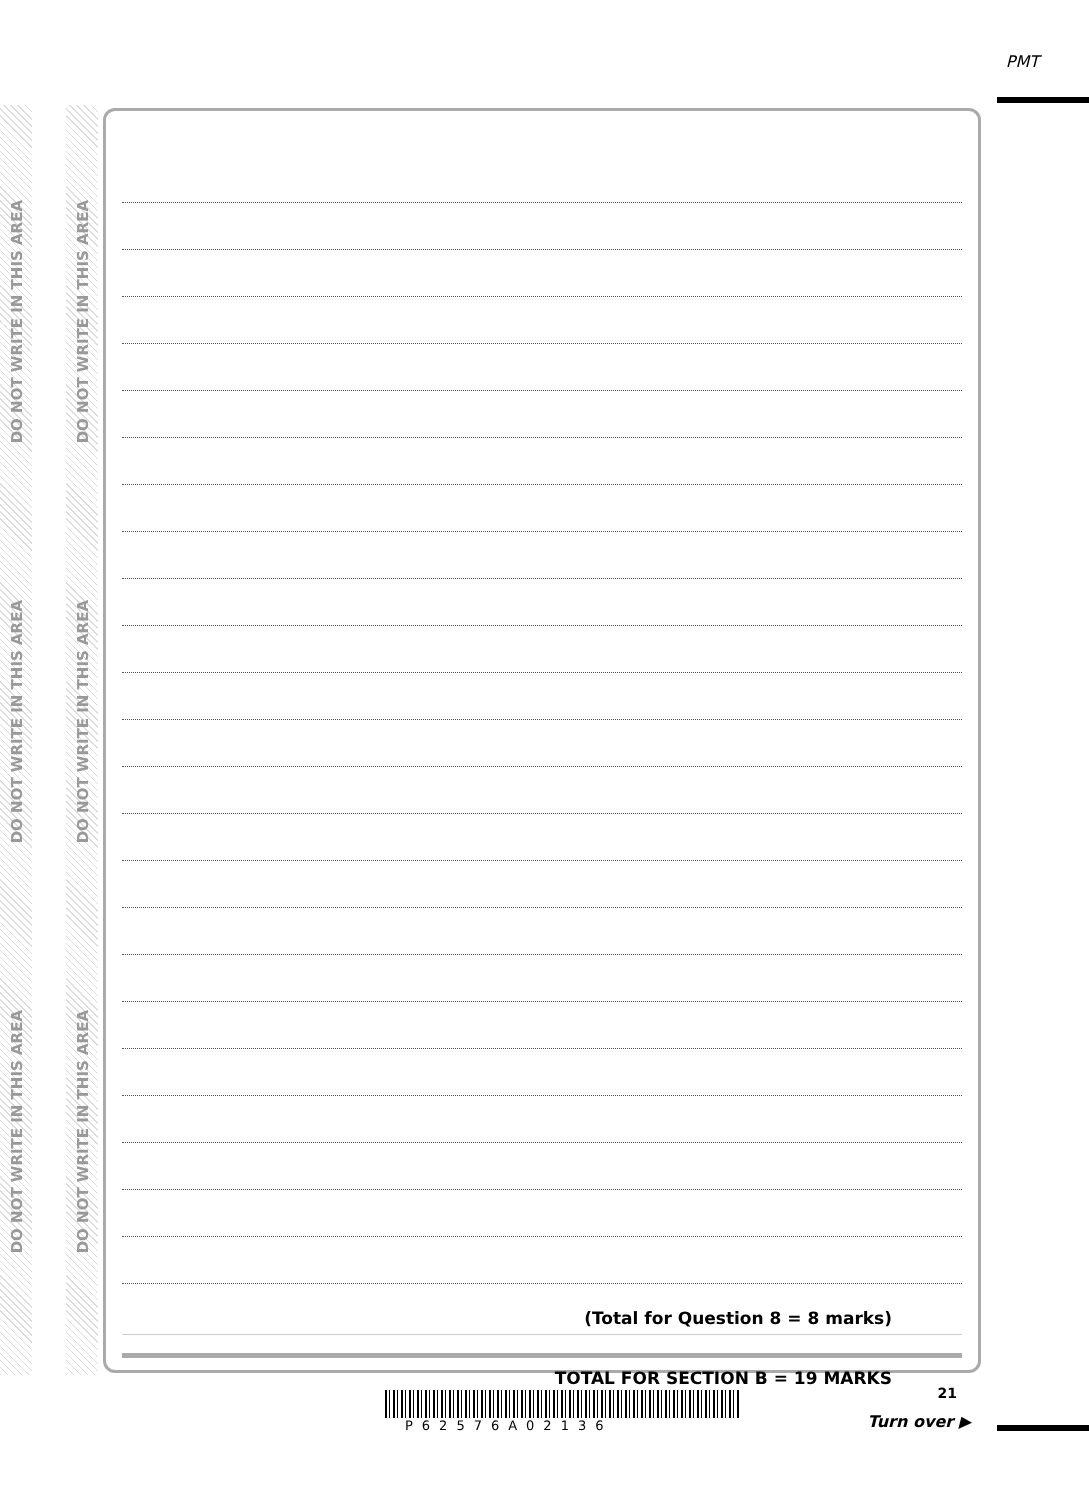DO NOT WRITE IN THIS AREA
DO NOT WRITE IN THIS AREA
DO NOT WRITE IN THIS AREA
DO NOT WRITE IN THIS AREA
DO NOT WRITE IN THIS AREA
DO NOT WRITE IN THIS AREA
PMT
(Total for Question 8 = 8 marks)
TOTAL FOR SECTION B = 19 MARKS
P62576A02136
21
Turn over ▶